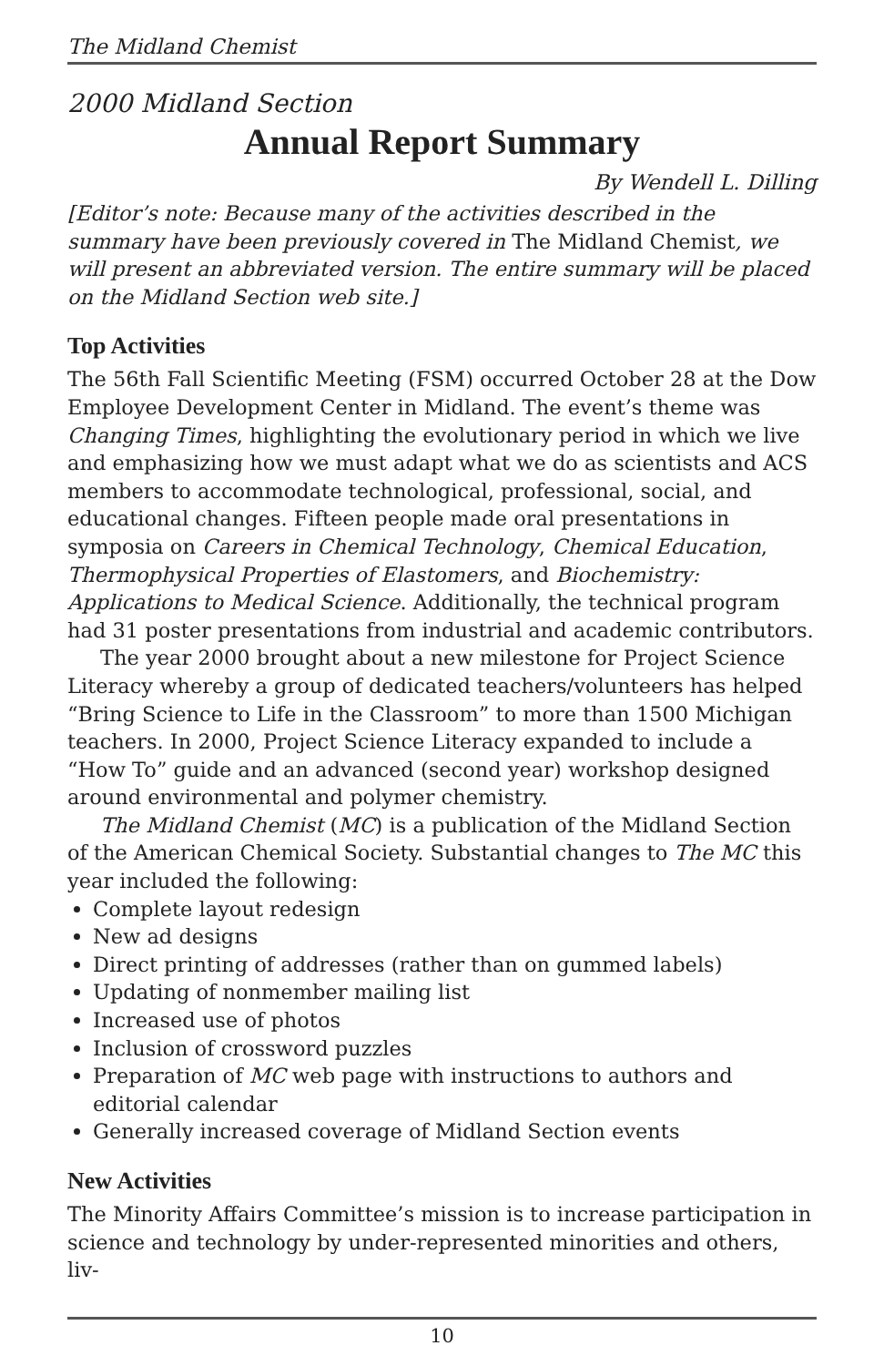The Midland Chemist
2000 Midland Section
Annual Report Summary
By Wendell L. Dilling
[Editor’s note: Because many of the activities described in the summary have been previously covered in The Midland Chemist, we will present an abbreviated version. The entire summary will be placed on the Midland Section web site.]
Top Activities
The 56th Fall Scientific Meeting (FSM) occurred October 28 at the Dow Employee Development Center in Midland. The event’s theme was Changing Times, highlighting the evolutionary period in which we live and emphasizing how we must adapt what we do as scientists and ACS members to accommodate technological, professional, social, and educational changes. Fifteen people made oral presentations in symposia on Careers in Chemical Technology, Chemical Education, Thermophysical Properties of Elastomers, and Biochemistry: Applications to Medical Science. Additionally, the technical program had 31 poster presentations from industrial and academic contributors.
The year 2000 brought about a new milestone for Project Science Literacy whereby a group of dedicated teachers/volunteers has helped “Bring Science to Life in the Classroom” to more than 1500 Michigan teachers. In 2000, Project Science Literacy expanded to include a “How To” guide and an advanced (second year) workshop designed around environmental and polymer chemistry.
The Midland Chemist (MC) is a publication of the Midland Section of the American Chemical Society. Substantial changes to The MC this year included the following:
Complete layout redesign
New ad designs
Direct printing of addresses (rather than on gummed labels)
Updating of nonmember mailing list
Increased use of photos
Inclusion of crossword puzzles
Preparation of MC web page with instructions to authors and editorial calendar
Generally increased coverage of Midland Section events
New Activities
The Minority Affairs Committee’s mission is to increase participation in science and technology by under-represented minorities and others, liv-
10